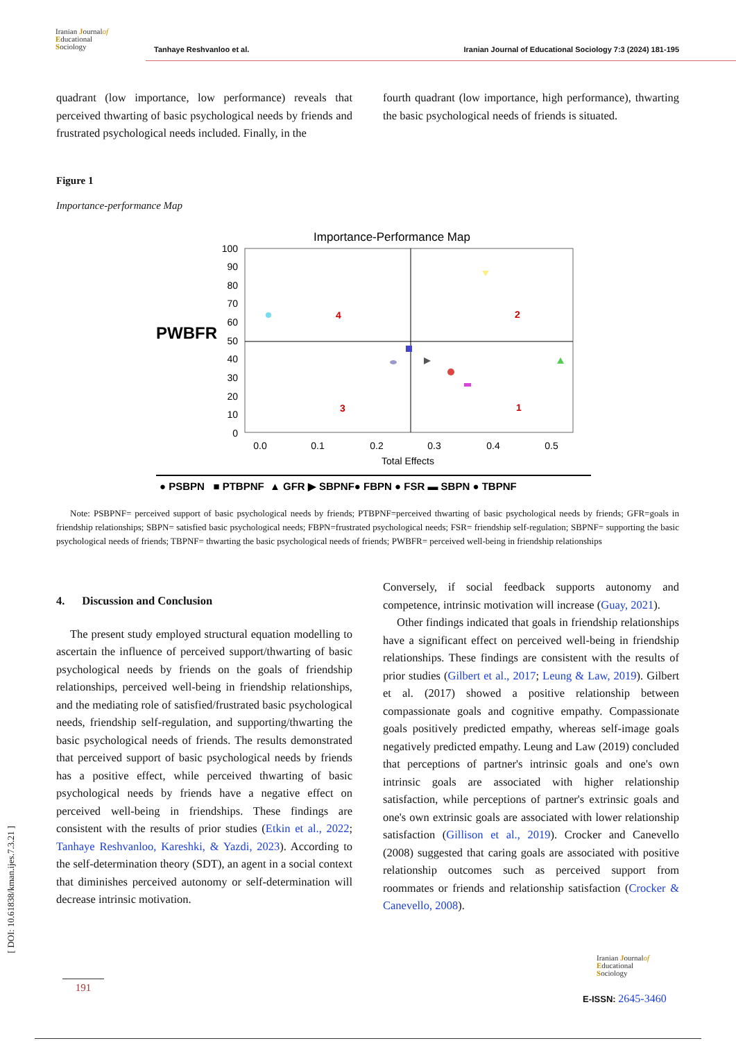Iranian Journalof
Educational
Sociology
Tanhaye Reshvanloo et al.
Iranian Journal of Educational Sociology 7:3 (2024) 181-195
quadrant (low importance, low performance) reveals that perceived thwarting of basic psychological needs by friends and frustrated psychological needs included. Finally, in the
fourth quadrant (low importance, high performance), thwarting the basic psychological needs of friends is situated.
Figure 1
Importance-performance Map
Importance-Performance Map
PWBFR
100
90
80
70
60
50
40
30
20
10
0
0.0
0.1
0.2
0.3
0.4
0.5
Total Effects
4
2
3
1
● PSBPN ■ PTBPNF ▲ GFR ▶ SBPNF● FBPN ● FSR ▬ SBPN ● TBPNF
Note: PSBPNF= perceived support of basic psychological needs by friends; PTBPNF=perceived thwarting of basic psychological needs by friends; GFR=goals in friendship relationships; SBPN= satisfied basic psychological needs; FBPN=frustrated psychological needs; FSR= friendship self-regulation; SBPNF= supporting the basic psychological needs of friends; TBPNF= thwarting the basic psychological needs of friends; PWBFR= perceived well-being in friendship relationships
4. Discussion and Conclusion
The present study employed structural equation modelling to ascertain the influence of perceived support/thwarting of basic psychological needs by friends on the goals of friendship relationships, perceived well-being in friendship relationships, and the mediating role of satisfied/frustrated basic psychological needs, friendship self-regulation, and supporting/thwarting the basic psychological needs of friends. The results demonstrated that perceived support of basic psychological needs by friends has a positive effect, while perceived thwarting of basic psychological needs by friends have a negative effect on perceived well-being in friendships. These findings are consistent with the results of prior studies (Etkin et al., 2022; Tanhaye Reshvanloo, Kareshki, & Yazdi, 2023). According to the self-determination theory (SDT), an agent in a social context that diminishes perceived autonomy or self-determination will decrease intrinsic motivation.
Conversely, if social feedback supports autonomy and competence, intrinsic motivation will increase (Guay, 2021).
Other findings indicated that goals in friendship relationships have a significant effect on perceived well-being in friendship relationships. These findings are consistent with the results of prior studies (Gilbert et al., 2017; Leung & Law, 2019). Gilbert et al. (2017) showed a positive relationship between compassionate goals and cognitive empathy. Compassionate goals positively predicted empathy, whereas self-image goals negatively predicted empathy. Leung and Law (2019) concluded that perceptions of partner's intrinsic goals and one's own intrinsic goals are associated with higher relationship satisfaction, while perceptions of partner's extrinsic goals and one's own extrinsic goals are associated with lower relationship satisfaction (Gillison et al., 2019). Crocker and Canevello (2008) suggested that caring goals are associated with positive relationship outcomes such as perceived support from roommates or friends and relationship satisfaction (Crocker & Canevello, 2008).
[ DOI: 10.61838/kman.ijes.7.3.21 ]
191
Iranian Journalof
Educational
Sociology
E-ISSN: 2645-3460